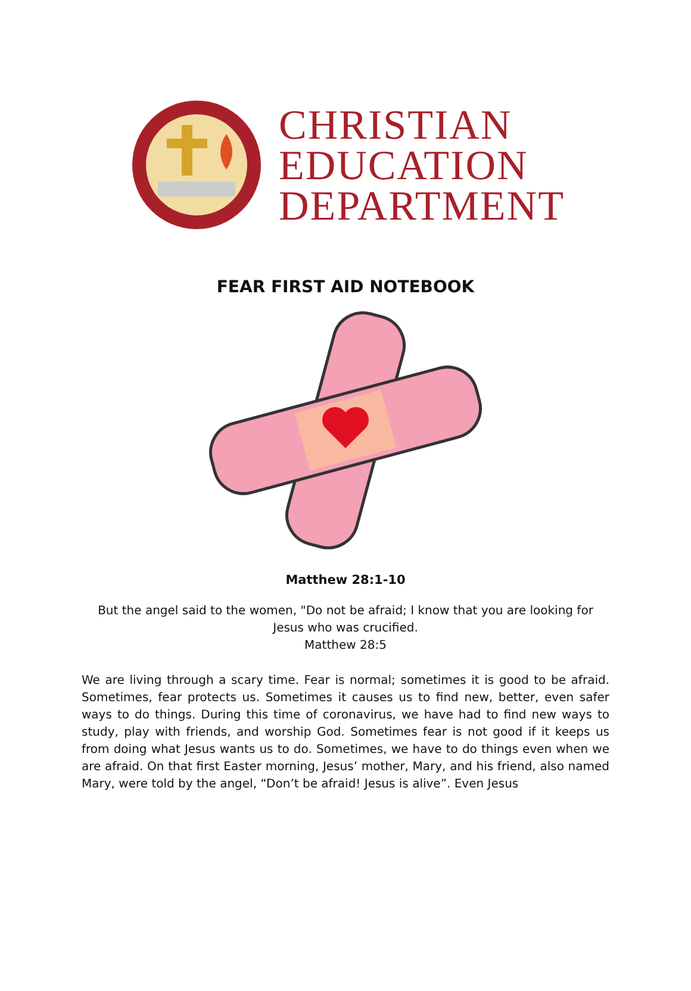CHRISTIAN
EDUCATION
DEPARTMENT
FEAR FIRST AID NOTEBOOK
Matthew 28:1-10
But the angel said to the women, "Do not be afraid; I know that you are looking for Jesus who was crucified.
Matthew 28:5
We are living through a scary time. Fear is normal; sometimes it is good to be afraid. Sometimes, fear protects us. Sometimes it causes us to find new, better, even safer ways to do things. During this time of coronavirus, we have had to find new ways to study, play with friends, and worship God. Sometimes fear is not good if it keeps us from doing what Jesus wants us to do. Sometimes, we have to do things even when we are afraid. On that first Easter morning, Jesus’ mother, Mary, and his friend, also named Mary, were told by the angel, “Don’t be afraid! Jesus is alive”. Even Jesus